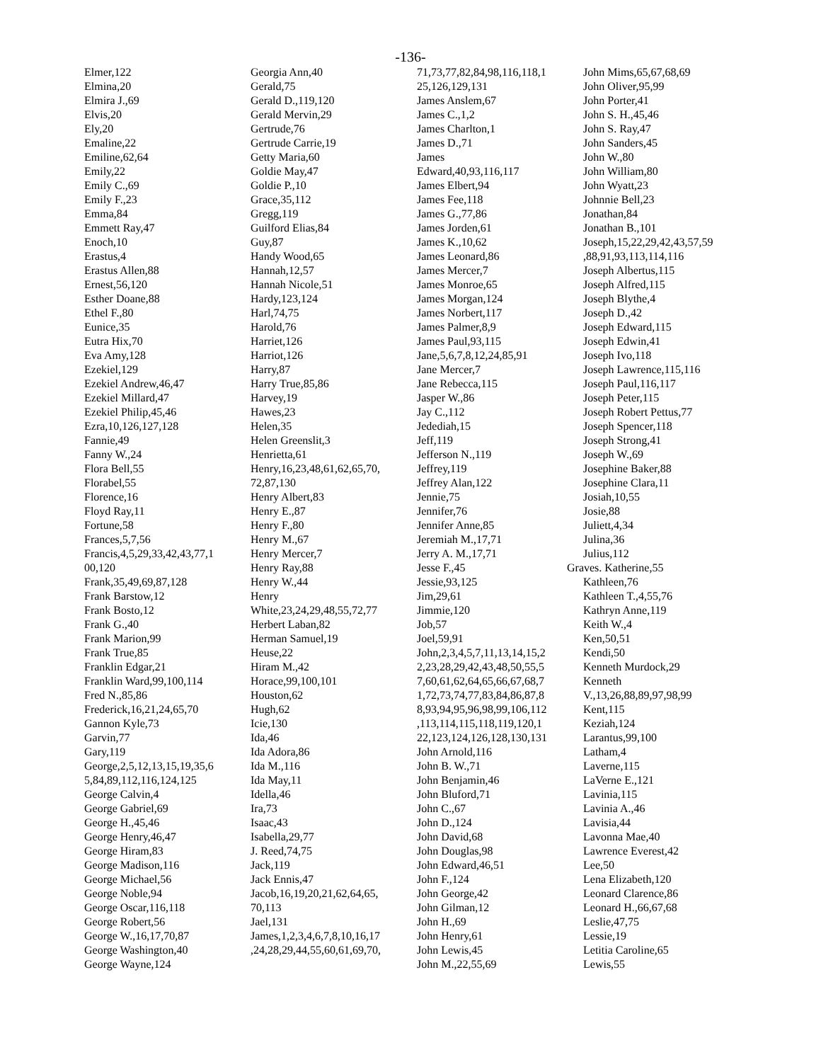-136-
Elmer,122
Elmina,20
Elmira J.,69
Elvis,20
Ely,20
Emaline,22
Emiline,62,64
Emily,22
Emily C.,69
Emily F.,23
Emma,84
Emmett Ray,47
Enoch,10
Erastus,4
Erastus Allen,88
Ernest,56,120
Esther Doane,88
Ethel F.,80
Eunice,35
Eutra Hix,70
Eva Amy,128
Ezekiel,129
Ezekiel Andrew,46,47
Ezekiel Millard,47
Ezekiel Philip,45,46
Ezra,10,126,127,128
Fannie,49
Fanny W.,24
Flora Bell,55
Florabel,55
Florence,16
Floyd Ray,11
Fortune,58
Frances,5,7,56
Francis,4,5,29,33,42,43,77,1
00,120
Frank,35,49,69,87,128
Frank Barstow,12
Frank Bosto,12
Frank G.,40
Frank Marion,99
Frank True,85
Franklin Edgar,21
Franklin Ward,99,100,114
Fred N.,85,86
Frederick,16,21,24,65,70
Gannon Kyle,73
Garvin,77
Gary,119
George,2,5,12,13,15,19,35,6
5,84,89,112,116,124,125
George Calvin,4
George Gabriel,69
George H.,45,46
George Henry,46,47
George Hiram,83
George Madison,116
George Michael,56
George Noble,94
George Oscar,116,118
George Robert,56
George W.,16,17,70,87
George Washington,40
George Wayne,124
Georgia Ann,40
Gerald,75
Gerald D.,119,120
Gerald Mervin,29
Gertrude,76
Gertrude Carrie,19
Getty Maria,60
Goldie May,47
Goldie P.,10
Grace,35,112
Gregg,119
Guilford Elias,84
Guy,87
Handy Wood,65
Hannah,12,57
Hannah Nicole,51
Hardy,123,124
Harl,74,75
Harold,76
Harriet,126
Harriot,126
Harry,87
Harry True,85,86
Harvey,19
Hawes,23
Helen,35
Helen Greenslit,3
Henrietta,61
Henry,16,23,48,61,62,65,70,
72,87,130
Henry Albert,83
Henry E.,87
Henry F.,80
Henry M.,67
Henry Mercer,7
Henry Ray,88
Henry W.,44
Henry
White,23,24,29,48,55,72,77
Herbert Laban,82
Herman Samuel,19
Heuse,22
Hiram M.,42
Horace,99,100,101
Houston,62
Hugh,62
Icie,130
Ida,46
Ida Adora,86
Ida M.,116
Ida May,11
Idella,46
Ira,73
Isaac,43
Isabella,29,77
J. Reed,74,75
Jack,119
Jack Ennis,47
Jacob,16,19,20,21,62,64,65,
70,113
Jael,131
James,1,2,3,4,6,7,8,10,16,17
,24,28,29,44,55,60,61,69,70,
71,73,77,82,84,98,116,118,1
25,126,129,131
James Anslem,67
James C.,1,2
James Charlton,1
James D.,71
James
Edward,40,93,116,117
James Elbert,94
James Fee,118
James G.,77,86
James Jorden,61
James K.,10,62
James Leonard,86
James Mercer,7
James Monroe,65
James Morgan,124
James Norbert,117
James Palmer,8,9
James Paul,93,115
Jane,5,6,7,8,12,24,85,91
Jane Mercer,7
Jane Rebecca,115
Jasper W.,86
Jay C.,112
Jedediah,15
Jeff,119
Jefferson N.,119
Jeffrey,119
Jeffrey Alan,122
Jennie,75
Jennifer,76
Jennifer Anne,85
Jeremiah M.,17,71
Jerry A. M.,17,71
Jesse F.,45
Jessie,93,125
Jim,29,61
Jimmie,120
Job,57
Joel,59,91
John,2,3,4,5,7,11,13,14,15,2
2,23,28,29,42,43,48,50,55,5
7,60,61,62,64,65,66,67,68,7
1,72,73,74,77,83,84,86,87,8
8,93,94,95,96,98,99,106,112
,113,114,115,118,119,120,1
22,123,124,126,128,130,131
John Arnold,116
John B. W.,71
John Benjamin,46
John Bluford,71
John C.,67
John D.,124
John David,68
John Douglas,98
John Edward,46,51
John F.,124
John George,42
John Gilman,12
John H.,69
John Henry,61
John Lewis,45
John M.,22,55,69
John Mims,65,67,68,69
John Oliver,95,99
John Porter,41
John S. H.,45,46
John S. Ray,47
John Sanders,45
John W.,80
John William,80
John Wyatt,23
Johnnie Bell,23
Jonathan,84
Jonathan B.,101
Joseph,15,22,29,42,43,57,59
,88,91,93,113,114,116
Joseph Albertus,115
Joseph Alfred,115
Joseph Blythe,4
Joseph D.,42
Joseph Edward,115
Joseph Edwin,41
Joseph Ivo,118
Joseph Lawrence,115,116
Joseph Paul,116,117
Joseph Peter,115
Joseph Robert Pettus,77
Joseph Spencer,118
Joseph Strong,41
Joseph W.,69
Josephine Baker,88
Josephine Clara,11
Josiah,10,55
Josie,88
Juliett,4,34
Julina,36
Julius,112
Graves. Katherine,55
Kathleen,76
Kathleen T.,4,55,76
Kathryn Anne,119
Keith W.,4
Ken,50,51
Kendi,50
Kenneth Murdock,29
Kenneth
V.,13,26,88,89,97,98,99
Kent,115
Keziah,124
Larantus,99,100
Latham,4
Laverne,115
LaVerne E.,121
Lavinia,115
Lavinia A.,46
Lavisia,44
Lavonna Mae,40
Lawrence Everest,42
Lee,50
Lena Elizabeth,120
Leonard Clarence,86
Leonard H.,66,67,68
Leslie,47,75
Lessie,19
Letitia Caroline,65
Lewis,55